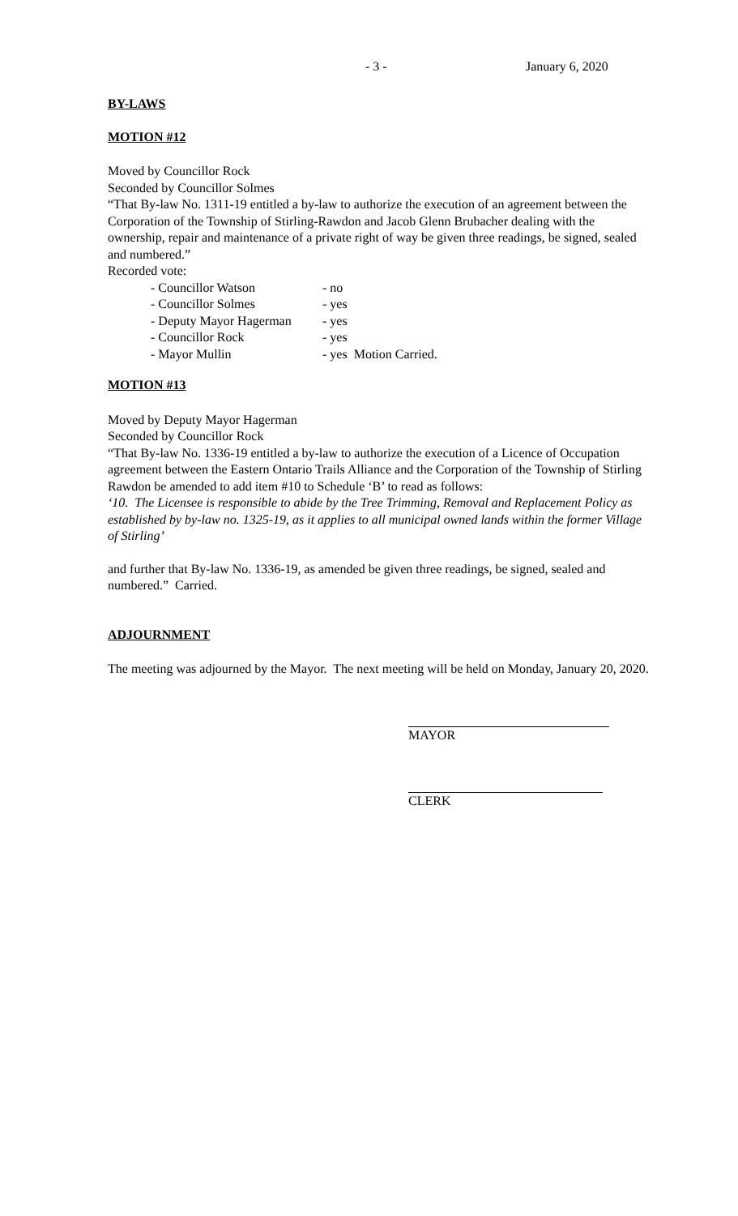- 3 - January 6, 2020
BY-LAWS
MOTION #12
Moved by Councillor Rock
Seconded by Councillor Solmes
“That By-law No. 1311-19 entitled a by-law to authorize the execution of an agreement between the Corporation of the Township of Stirling-Rawdon and Jacob Glenn Brubacher dealing with the ownership, repair and maintenance of a private right of way be given three readings, be signed, sealed and numbered.”
Recorded vote:
- Councillor Watson - no
- Councillor Solmes - yes
- Deputy Mayor Hagerman - yes
- Councillor Rock - yes
- Mayor Mullin - yes Motion Carried.
MOTION #13
Moved by Deputy Mayor Hagerman
Seconded by Councillor Rock
“That By-law No. 1336-19 entitled a by-law to authorize the execution of a Licence of Occupation agreement between the Eastern Ontario Trails Alliance and the Corporation of the Township of Stirling Rawdon be amended to add item #10 to Schedule ‘B’ to read as follows:
‘10. The Licensee is responsible to abide by the Tree Trimming, Removal and Replacement Policy as established by by-law no. 1325-19, as it applies to all municipal owned lands within the former Village of Stirling’
and further that By-law No. 1336-19, as amended be given three readings, be signed, sealed and numbered.” Carried.
ADJOURNMENT
The meeting was adjourned by the Mayor. The next meeting will be held on Monday, January 20, 2020.
MAYOR
CLERK